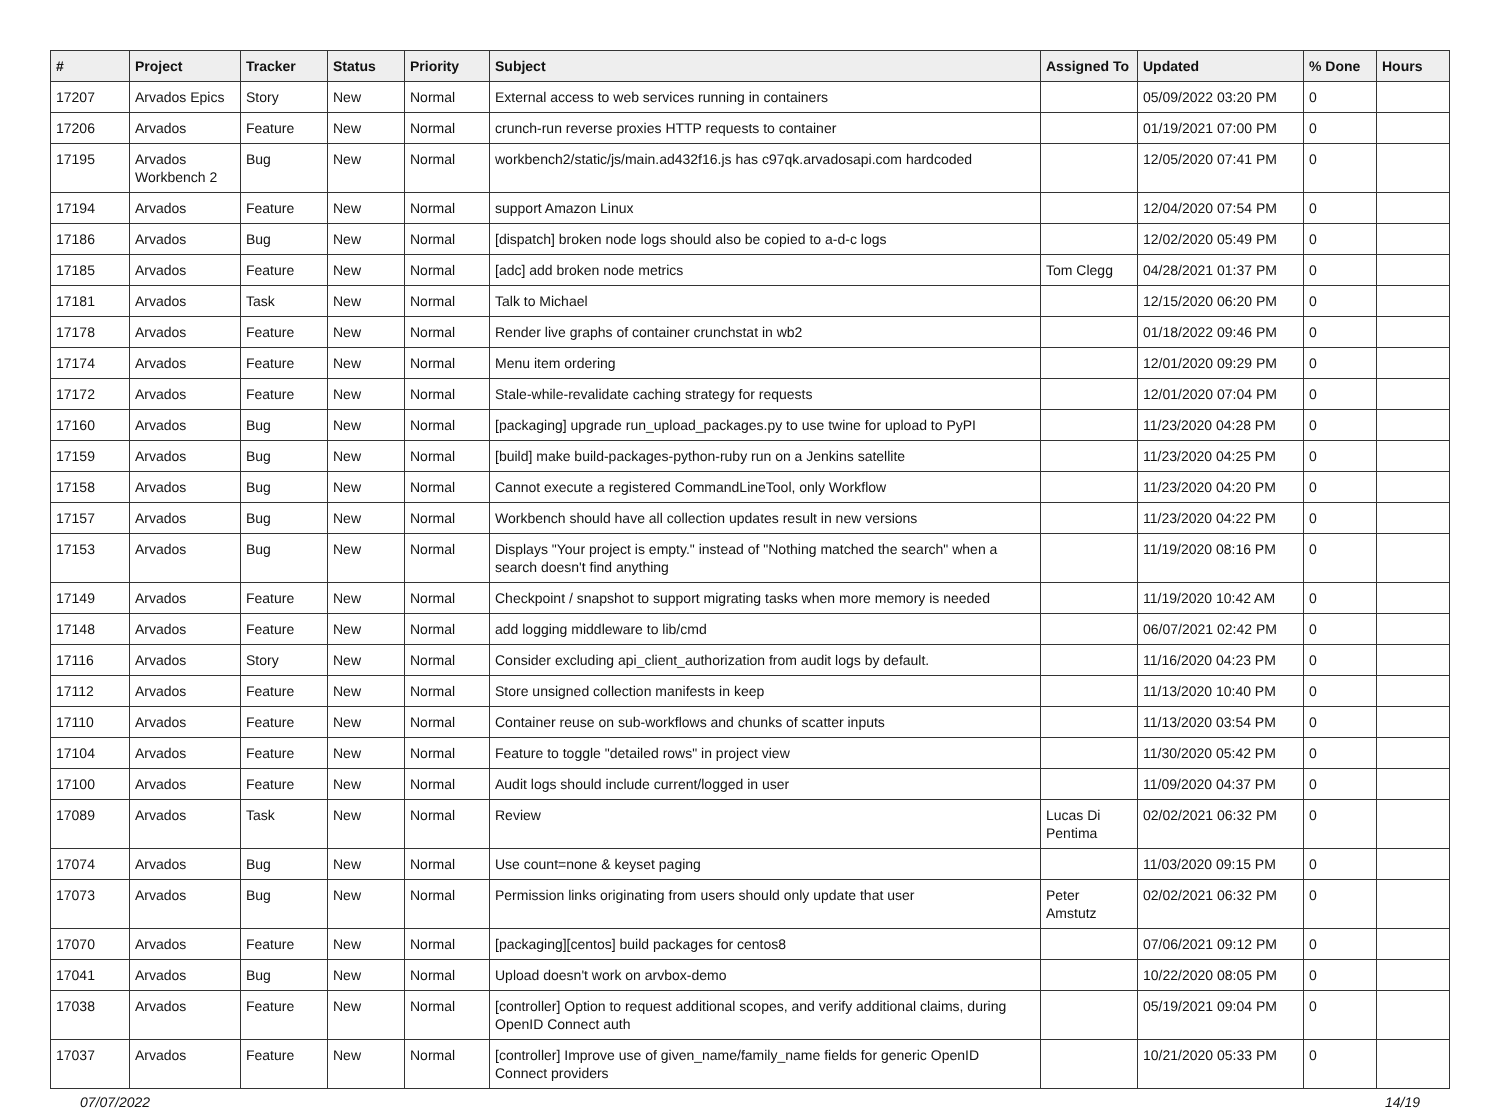| # | Project | Tracker | Status | Priority | Subject | Assigned To | Updated | % Done | Hours |
| --- | --- | --- | --- | --- | --- | --- | --- | --- | --- |
| 17207 | Arvados Epics | Story | New | Normal | External access to web services running in containers | | 05/09/2022 03:20 PM | 0 | |
| 17206 | Arvados | Feature | New | Normal | crunch-run reverse proxies HTTP requests to container | | 01/19/2021 07:00 PM | 0 | |
| 17195 | Arvados Workbench 2 | Bug | New | Normal | workbench2/static/js/main.ad432f16.js has c97qk.arvadosapi.com hardcoded | | 12/05/2020 07:41 PM | 0 | |
| 17194 | Arvados | Feature | New | Normal | support Amazon Linux | | 12/04/2020 07:54 PM | 0 | |
| 17186 | Arvados | Bug | New | Normal | [dispatch] broken node logs should also be copied to a-d-c logs | | 12/02/2020 05:49 PM | 0 | |
| 17185 | Arvados | Feature | New | Normal | [adc] add broken node metrics | Tom Clegg | 04/28/2021 01:37 PM | 0 | |
| 17181 | Arvados | Task | New | Normal | Talk to Michael | | 12/15/2020 06:20 PM | 0 | |
| 17178 | Arvados | Feature | New | Normal | Render live graphs of container crunchstat in wb2 | | 01/18/2022 09:46 PM | 0 | |
| 17174 | Arvados | Feature | New | Normal | Menu item ordering | | 12/01/2020 09:29 PM | 0 | |
| 17172 | Arvados | Feature | New | Normal | Stale-while-revalidate caching strategy for requests | | 12/01/2020 07:04 PM | 0 | |
| 17160 | Arvados | Bug | New | Normal | [packaging] upgrade run_upload_packages.py to use twine for upload to PyPI | | 11/23/2020 04:28 PM | 0 | |
| 17159 | Arvados | Bug | New | Normal | [build] make build-packages-python-ruby run on a Jenkins satellite | | 11/23/2020 04:25 PM | 0 | |
| 17158 | Arvados | Bug | New | Normal | Cannot execute a registered CommandLineTool, only Workflow | | 11/23/2020 04:20 PM | 0 | |
| 17157 | Arvados | Bug | New | Normal | Workbench should have all collection updates result in new versions | | 11/23/2020 04:22 PM | 0 | |
| 17153 | Arvados | Bug | New | Normal | Displays "Your project is empty." instead of "Nothing matched the search" when a search doesn't find anything | | 11/19/2020 08:16 PM | 0 | |
| 17149 | Arvados | Feature | New | Normal | Checkpoint / snapshot to support migrating tasks when more memory is needed | | 11/19/2020 10:42 AM | 0 | |
| 17148 | Arvados | Feature | New | Normal | add logging middleware to lib/cmd | | 06/07/2021 02:42 PM | 0 | |
| 17116 | Arvados | Story | New | Normal | Consider excluding api_client_authorization from audit logs by default. | | 11/16/2020 04:23 PM | 0 | |
| 17112 | Arvados | Feature | New | Normal | Store unsigned collection manifests in keep | | 11/13/2020 10:40 PM | 0 | |
| 17110 | Arvados | Feature | New | Normal | Container reuse on sub-workflows and chunks of scatter inputs | | 11/13/2020 03:54 PM | 0 | |
| 17104 | Arvados | Feature | New | Normal | Feature to toggle "detailed rows" in project view | | 11/30/2020 05:42 PM | 0 | |
| 17100 | Arvados | Feature | New | Normal | Audit logs should include current/logged in user | | 11/09/2020 04:37 PM | 0 | |
| 17089 | Arvados | Task | New | Normal | Review | Lucas Di Pentima | 02/02/2021 06:32 PM | 0 | |
| 17074 | Arvados | Bug | New | Normal | Use count=none & keyset paging | | 11/03/2020 09:15 PM | 0 | |
| 17073 | Arvados | Bug | New | Normal | Permission links originating from users should only update that user | Peter Amstutz | 02/02/2021 06:32 PM | 0 | |
| 17070 | Arvados | Feature | New | Normal | [packaging][centos] build packages for centos8 | | 07/06/2021 09:12 PM | 0 | |
| 17041 | Arvados | Bug | New | Normal | Upload doesn't work on arvbox-demo | | 10/22/2020 08:05 PM | 0 | |
| 17038 | Arvados | Feature | New | Normal | [controller] Option to request additional scopes, and verify additional claims, during OpenID Connect auth | | 05/19/2021 09:04 PM | 0 | |
| 17037 | Arvados | Feature | New | Normal | [controller] Improve use of given_name/family_name fields for generic OpenID Connect providers | | 10/21/2020 05:33 PM | 0 | |
07/07/2022 14/19